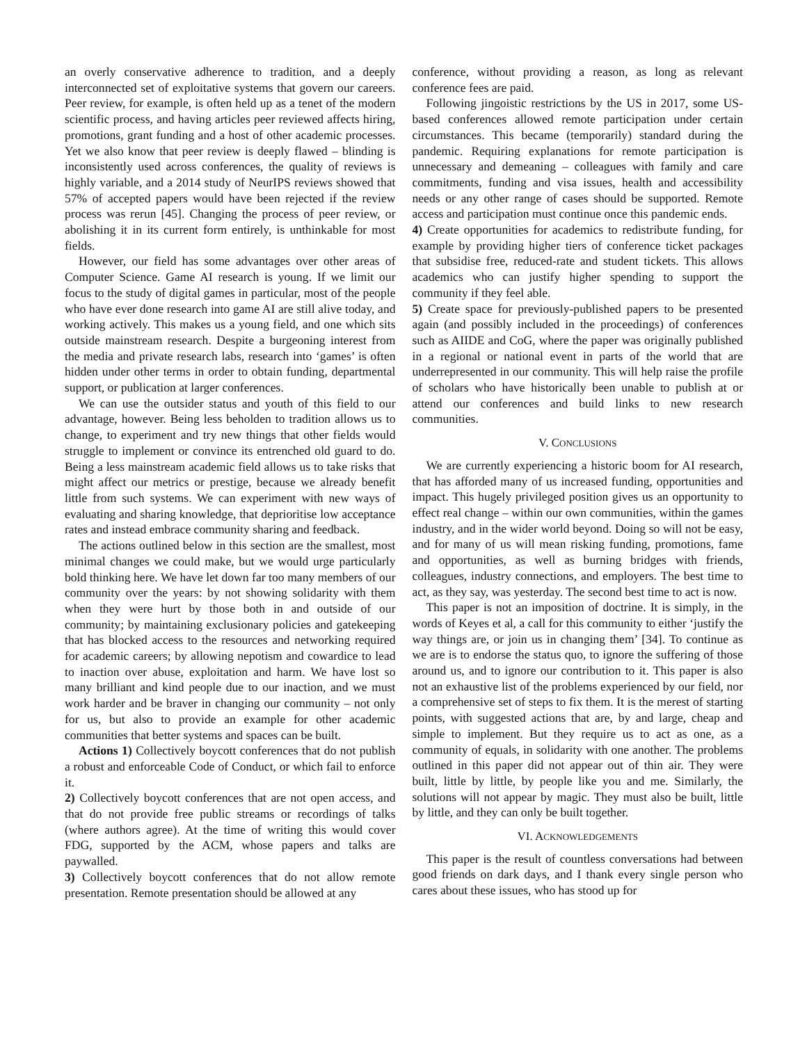an overly conservative adherence to tradition, and a deeply interconnected set of exploitative systems that govern our careers. Peer review, for example, is often held up as a tenet of the modern scientific process, and having articles peer reviewed affects hiring, promotions, grant funding and a host of other academic processes. Yet we also know that peer review is deeply flawed – blinding is inconsistently used across conferences, the quality of reviews is highly variable, and a 2014 study of NeurIPS reviews showed that 57% of accepted papers would have been rejected if the review process was rerun [45]. Changing the process of peer review, or abolishing it in its current form entirely, is unthinkable for most fields.
However, our field has some advantages over other areas of Computer Science. Game AI research is young. If we limit our focus to the study of digital games in particular, most of the people who have ever done research into game AI are still alive today, and working actively. This makes us a young field, and one which sits outside mainstream research. Despite a burgeoning interest from the media and private research labs, research into ‘games’ is often hidden under other terms in order to obtain funding, departmental support, or publication at larger conferences.
We can use the outsider status and youth of this field to our advantage, however. Being less beholden to tradition allows us to change, to experiment and try new things that other fields would struggle to implement or convince its entrenched old guard to do. Being a less mainstream academic field allows us to take risks that might affect our metrics or prestige, because we already benefit little from such systems. We can experiment with new ways of evaluating and sharing knowledge, that deprioritise low acceptance rates and instead embrace community sharing and feedback.
The actions outlined below in this section are the smallest, most minimal changes we could make, but we would urge particularly bold thinking here. We have let down far too many members of our community over the years: by not showing solidarity with them when they were hurt by those both in and outside of our community; by maintaining exclusionary policies and gatekeeping that has blocked access to the resources and networking required for academic careers; by allowing nepotism and cowardice to lead to inaction over abuse, exploitation and harm. We have lost so many brilliant and kind people due to our inaction, and we must work harder and be braver in changing our community – not only for us, but also to provide an example for other academic communities that better systems and spaces can be built.
Actions 1) Collectively boycott conferences that do not publish a robust and enforceable Code of Conduct, or which fail to enforce it.
2) Collectively boycott conferences that are not open access, and that do not provide free public streams or recordings of talks (where authors agree). At the time of writing this would cover FDG, supported by the ACM, whose papers and talks are paywalled.
3) Collectively boycott conferences that do not allow remote presentation. Remote presentation should be allowed at any
conference, without providing a reason, as long as relevant conference fees are paid.
Following jingoistic restrictions by the US in 2017, some US-based conferences allowed remote participation under certain circumstances. This became (temporarily) standard during the pandemic. Requiring explanations for remote participation is unnecessary and demeaning – colleagues with family and care commitments, funding and visa issues, health and accessibility needs or any other range of cases should be supported. Remote access and participation must continue once this pandemic ends.
4) Create opportunities for academics to redistribute funding, for example by providing higher tiers of conference ticket packages that subsidise free, reduced-rate and student tickets. This allows academics who can justify higher spending to support the community if they feel able.
5) Create space for previously-published papers to be presented again (and possibly included in the proceedings) of conferences such as AIIDE and CoG, where the paper was originally published in a regional or national event in parts of the world that are underrepresented in our community. This will help raise the profile of scholars who have historically been unable to publish at or attend our conferences and build links to new research communities.
V. CONCLUSIONS
We are currently experiencing a historic boom for AI research, that has afforded many of us increased funding, opportunities and impact. This hugely privileged position gives us an opportunity to effect real change – within our own communities, within the games industry, and in the wider world beyond. Doing so will not be easy, and for many of us will mean risking funding, promotions, fame and opportunities, as well as burning bridges with friends, colleagues, industry connections, and employers. The best time to act, as they say, was yesterday. The second best time to act is now.
This paper is not an imposition of doctrine. It is simply, in the words of Keyes et al, a call for this community to either ‘justify the way things are, or join us in changing them’ [34]. To continue as we are is to endorse the status quo, to ignore the suffering of those around us, and to ignore our contribution to it. This paper is also not an exhaustive list of the problems experienced by our field, nor a comprehensive set of steps to fix them. It is the merest of starting points, with suggested actions that are, by and large, cheap and simple to implement. But they require us to act as one, as a community of equals, in solidarity with one another. The problems outlined in this paper did not appear out of thin air. They were built, little by little, by people like you and me. Similarly, the solutions will not appear by magic. They must also be built, little by little, and they can only be built together.
VI. ACKNOWLEDGEMENTS
This paper is the result of countless conversations had between good friends on dark days, and I thank every single person who cares about these issues, who has stood up for